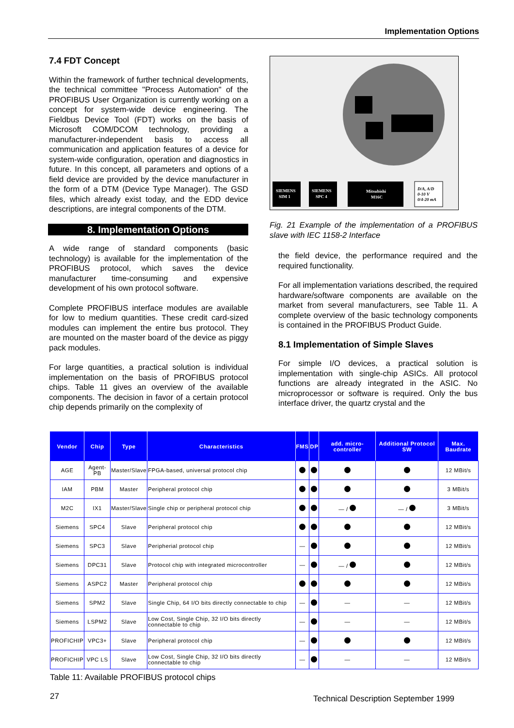Implementation Options
7.4 FDT Concept
Within the framework of further technical developments, the technical committee "Process Automation" of the PROFIBUS User Organization is currently working on a concept for system-wide device engineering. The Fieldbus Device Tool (FDT) works on the basis of Microsoft COM/DCOM technology, providing a manufacturer-independent basis to access all communication and application features of a device for system-wide configuration, operation and diagnostics in future. In this concept, all parameters and options of a field device are provided by the device manufacturer in the form of a DTM (Device Type Manager). The GSD files, which already exist today, and the EDD device descriptions, are integral components of the DTM.
8. Implementation Options
A wide range of standard components (basic technology) is available for the implementation of the PROFIBUS protocol, which saves the device manufacturer time-consuming and expensive development of his own protocol software.
Complete PROFIBUS interface modules are available for low to medium quantities. These credit card-sized modules can implement the entire bus protocol. They are mounted on the master board of the device as piggy pack modules.
For large quantities, a practical solution is individual implementation on the basis of PROFIBUS protocol chips. Table 11 gives an overview of the available components. The decision in favor of a certain protocol chip depends primarily on the complexity of
SIEMENS
SIM 1
SIEMENS
SPC 4
Mitsubishi
M16C
D/A, A/D
0-10 V
0/4-20 mA
Fig. 21 Example of the implementation of a PROFIBUS slave with IEC 1158-2 Interface
the field device, the performance required and the required functionality.
For all implementation variations described, the required hardware/software components are available on the market from several manufacturers, see Table 11. A complete overview of the basic technology components is contained in the PROFIBUS Product Guide.
8.1 Implementation of Simple Slaves
For simple I/O devices, a practical solution is implementation with single-chip ASICs. All protocol functions are already integrated in the ASIC. No microprocessor or software is required. Only the bus interface driver, the quartz crystal and the
| Vendor | Chip | Type | Characteristics | FMS | DP | add. micro-controller | Additional Protocol SW | Max. Baudrate |
| --- | --- | --- | --- | --- | --- | --- | --- | --- |
| AGE | Agent-PB | Master/Slave | FPGA-based, universal protocol chip | | | | | 12 MBit/s |
| IAM | PBM | Master | Peripheral protocol chip | | | | | 3 MBit/s |
| M2C | IX1 | Master/Slave | Single chip or peripheral protocol chip | | | — / | — / | 3 MBit/s |
| Siemens | SPC4 | Slave | Peripheral protocol chip | | | | | 12 MBit/s |
| Siemens | SPC3 | Slave | Peripherial protocol chip | — | | | | 12 MBit/s |
| Siemens | DPC31 | Slave | Protocol chip with integrated microcontroller | — | | — / | | 12 MBit/s |
| Siemens | ASPC2 | Master | Peripheral protocol chip | | | | | 12 MBit/s |
| Siemens | SPM2 | Slave | Single Chip, 64 I/O bits directly connectable to chip | — | | — | — | 12 MBit/s |
| Siemens | LSPM2 | Slave | Low Cost, Single Chip, 32 I/O bits directly connectable to chip | — | | — | — | 12 MBit/s |
| PROFICHIP | VPC3+ | Slave | Peripheral protocol chip | — | | | | 12 MBit/s |
| PROFICHIP | VPC LS | Slave | Low Cost, Single Chip, 32 I/O bits directly connectable to chip | — | | — | — | 12 MBit/s |
Table 11: Available PROFIBUS protocol chips
27
Technical Description September 1999